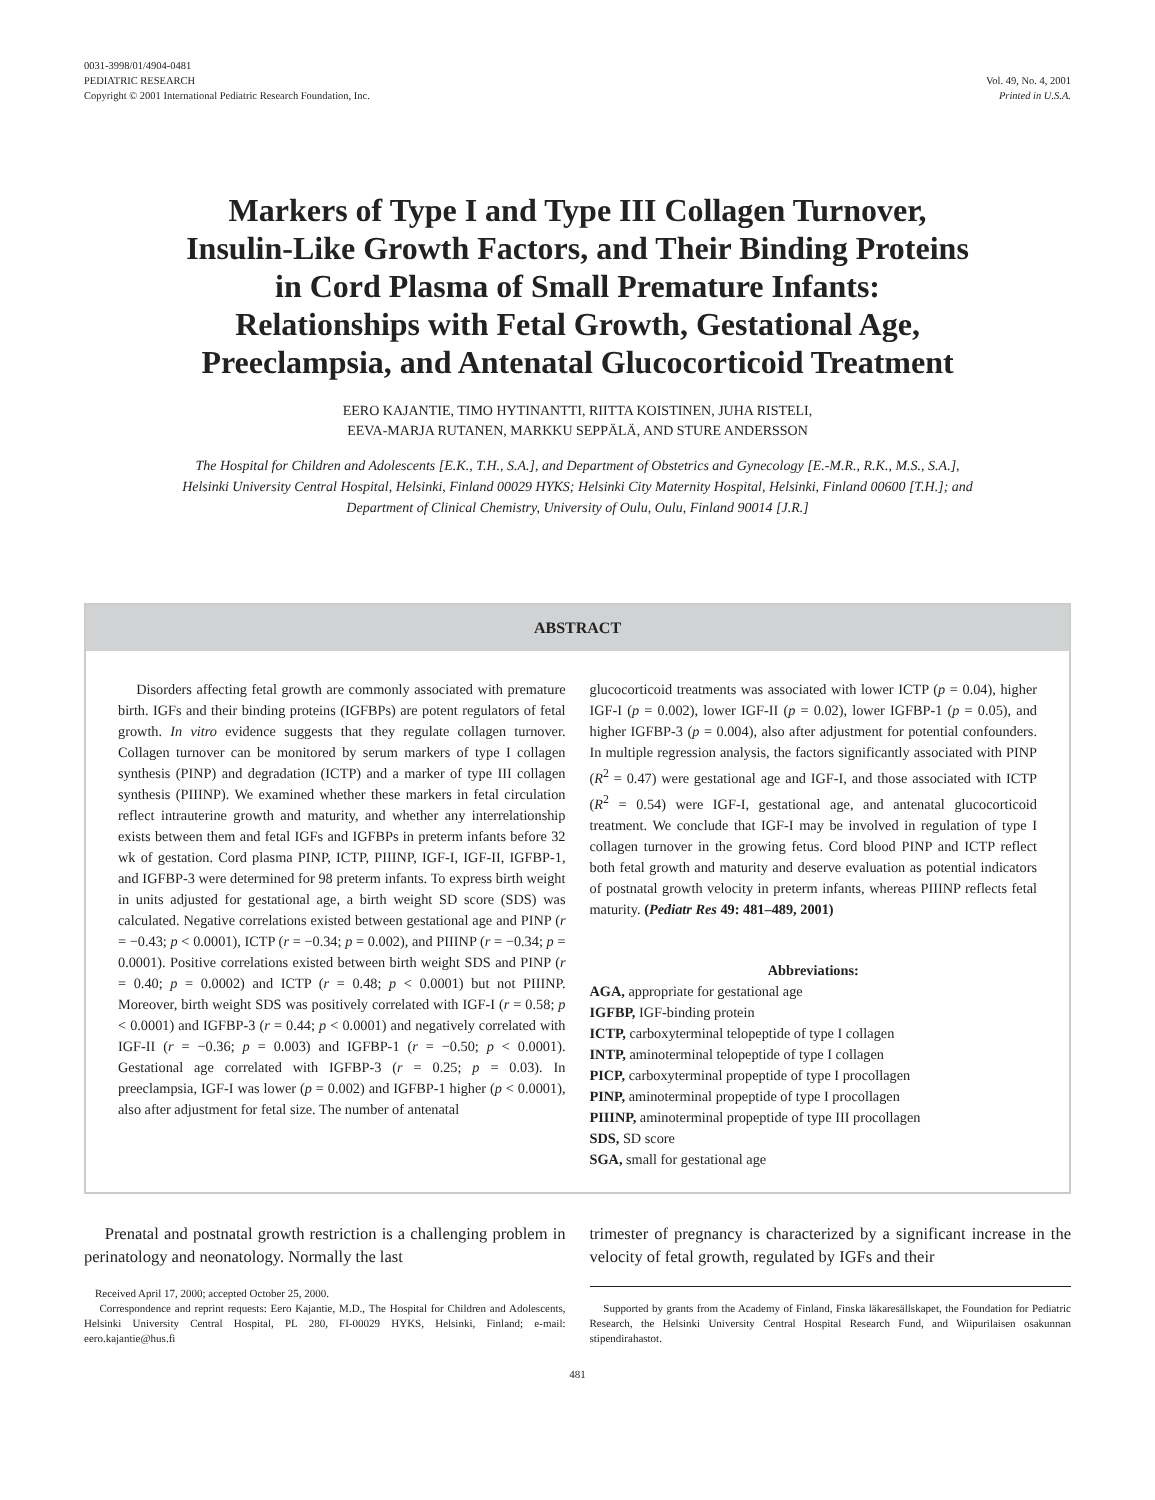0031-3998/01/4904-0481
PEDIATRIC RESEARCH
Copyright © 2001 International Pediatric Research Foundation, Inc.
Vol. 49, No. 4, 2001
Printed in U.S.A.
Markers of Type I and Type III Collagen Turnover, Insulin-Like Growth Factors, and Their Binding Proteins in Cord Plasma of Small Premature Infants: Relationships with Fetal Growth, Gestational Age, Preeclampsia, and Antenatal Glucocorticoid Treatment
EERO KAJANTIE, TIMO HYTINANTTI, RIITTA KOISTINEN, JUHA RISTELI,
EEVA-MARJA RUTANEN, MARKKU SEPPÄLÄ, AND STURE ANDERSSON
The Hospital for Children and Adolescents [E.K., T.H., S.A.], and Department of Obstetrics and Gynecology [E.-M.R., R.K., M.S., S.A.], Helsinki University Central Hospital, Helsinki, Finland 00029 HYKS; Helsinki City Maternity Hospital, Helsinki, Finland 00600 [T.H.]; and Department of Clinical Chemistry, University of Oulu, Oulu, Finland 90014 [J.R.]
ABSTRACT
Disorders affecting fetal growth are commonly associated with premature birth. IGFs and their binding proteins (IGFBPs) are potent regulators of fetal growth. In vitro evidence suggests that they regulate collagen turnover. Collagen turnover can be monitored by serum markers of type I collagen synthesis (PINP) and degradation (ICTP) and a marker of type III collagen synthesis (PIIINP). We examined whether these markers in fetal circulation reflect intrauterine growth and maturity, and whether any interrelationship exists between them and fetal IGFs and IGFBPs in preterm infants before 32 wk of gestation. Cord plasma PINP, ICTP, PIIINP, IGF-I, IGF-II, IGFBP-1, and IGFBP-3 were determined for 98 preterm infants. To express birth weight in units adjusted for gestational age, a birth weight SD score (SDS) was calculated. Negative correlations existed between gestational age and PINP (r = −0.43; p < 0.0001), ICTP (r = −0.34; p = 0.002), and PIIINP (r = −0.34; p = 0.0001). Positive correlations existed between birth weight SDS and PINP (r = 0.40; p = 0.0002) and ICTP (r = 0.48; p < 0.0001) but not PIIINP. Moreover, birth weight SDS was positively correlated with IGF-I (r = 0.58; p < 0.0001) and IGFBP-3 (r = 0.44; p < 0.0001) and negatively correlated with IGF-II (r = −0.36; p = 0.003) and IGFBP-1 (r = −0.50; p < 0.0001). Gestational age correlated with IGFBP-3 (r = 0.25; p = 0.03). In preeclampsia, IGF-I was lower (p = 0.002) and IGFBP-1 higher (p < 0.0001), also after adjustment for fetal size. The number of antenatal
glucocorticoid treatments was associated with lower ICTP (p = 0.04), higher IGF-I (p = 0.002), lower IGF-II (p = 0.02), lower IGFBP-1 (p = 0.05), and higher IGFBP-3 (p = 0.004), also after adjustment for potential confounders. In multiple regression analysis, the factors significantly associated with PINP (R<sup>2</sup> = 0.47) were gestational age and IGF-I, and those associated with ICTP (R<sup>2</sup> = 0.54) were IGF-I, gestational age, and antenatal glucocorticoid treatment. We conclude that IGF-I may be involved in regulation of type I collagen turnover in the growing fetus. Cord blood PINP and ICTP reflect both fetal growth and maturity and deserve evaluation as potential indicators of postnatal growth velocity in preterm infants, whereas PIIINP reflects fetal maturity. (Pediatr Res 49: 481–489, 2001)
Abbreviations:
AGA, appropriate for gestational age
IGFBP, IGF-binding protein
ICTP, carboxyterminal telopeptide of type I collagen
INTP, aminoterminal telopeptide of type I collagen
PICP, carboxyterminal propeptide of type I procollagen
PINP, aminoterminal propeptide of type I procollagen
PIIINP, aminoterminal propeptide of type III procollagen
SDS, SD score
SGA, small for gestational age
Prenatal and postnatal growth restriction is a challenging problem in perinatology and neonatology. Normally the last
trimester of pregnancy is characterized by a significant increase in the velocity of fetal growth, regulated by IGFs and their
Received April 17, 2000; accepted October 25, 2000.
Correspondence and reprint requests: Eero Kajantie, M.D., The Hospital for Children and Adolescents, Helsinki University Central Hospital, PL 280, FI-00029 HYKS, Helsinki, Finland; e-mail: eero.kajantie@hus.fi
Supported by grants from the Academy of Finland, Finska läkaresällskapet, the Foundation for Pediatric Research, the Helsinki University Central Hospital Research Fund, and Wiipurilaisen osakunnan stipendirahastot.
481